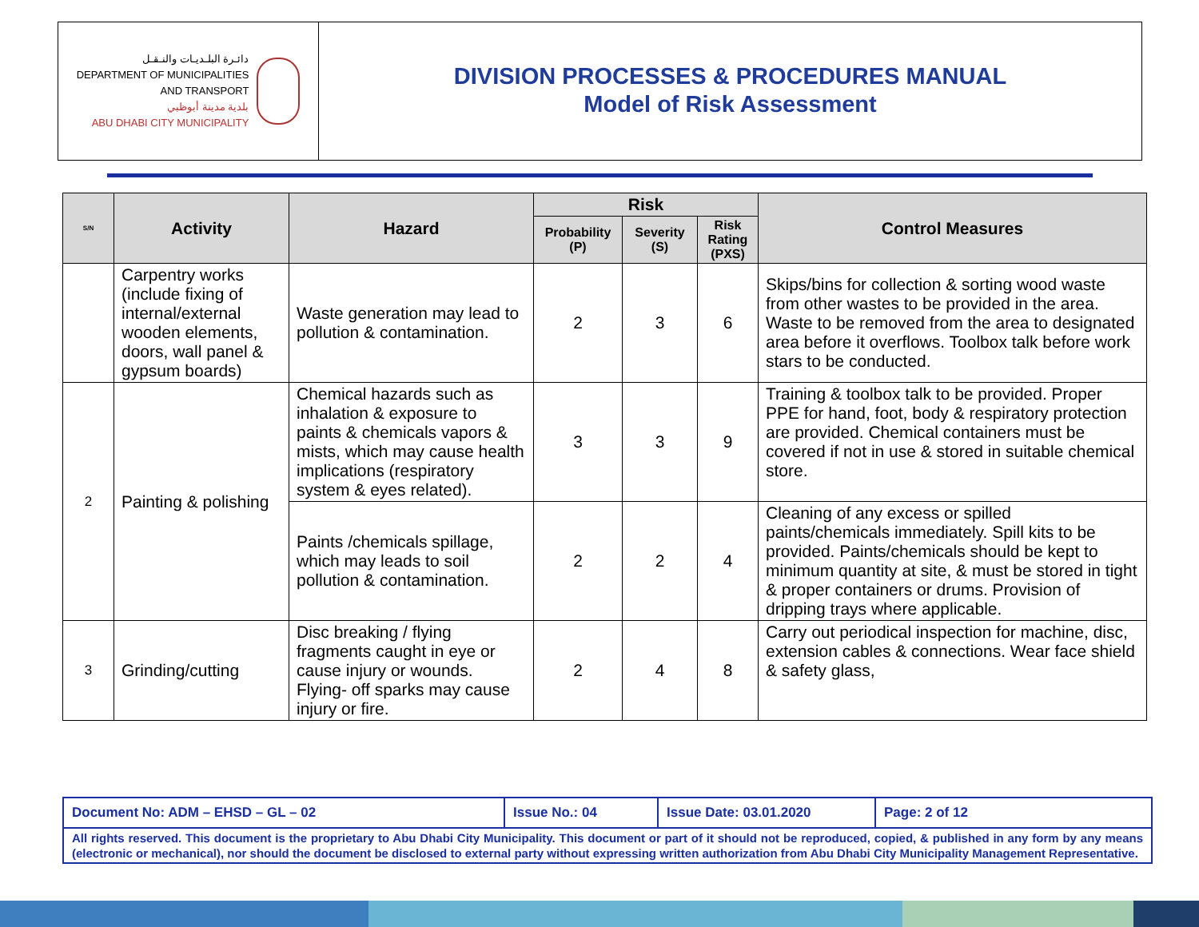دائـرة البلـديـات والنـقـل
DEPARTMENT OF MUNICIPALITIES
AND TRANSPORT
بلدية مدينة أبوظبي
ABU DHABI CITY MUNICIPALITY
DIVISION PROCESSES & PROCEDURES MANUAL
Model of Risk Assessment
| S/N | Activity | Hazard | Risk | | | Control Measures |
| --- | --- | --- | --- | --- | --- | --- |
| | | | Probability (P) | Severity (S) | Risk Rating (PXS) | |
| | Carpentry works (include fixing of internal/external wooden elements, doors, wall panel & gypsum boards) | Waste generation may lead to pollution & contamination. | 2 | 3 | 6 | Skips/bins for collection & sorting wood waste from other wastes to be provided in the area. Waste to be removed from the area to designated area before it overflows. Toolbox talk before work stars to be conducted. |
| 2 | Painting & polishing | Chemical hazards such as inhalation & exposure to paints & chemicals vapors & mists, which may cause health implications (respiratory system & eyes related). | 3 | 3 | 9 | Training & toolbox talk to be provided. Proper PPE for hand, foot, body & respiratory protection are provided. Chemical containers must be covered if not in use & stored in suitable chemical store. |
| | | Paints /chemicals spillage, which may leads to soil pollution & contamination. | 2 | 2 | 4 | Cleaning of any excess or spilled paints/chemicals immediately. Spill kits to be provided. Paints/chemicals should be kept to minimum quantity at site, & must be stored in tight & proper containers or drums. Provision of dripping trays where applicable. |
| 3 | Grinding/cutting | Disc breaking / flying fragments caught in eye or cause injury or wounds. Flying- off sparks may cause injury or fire. | 2 | 4 | 8 | Carry out periodical inspection for machine, disc, extension cables & connections. Wear face shield & safety glass, |
| Document No: ADM – EHSD – GL – 02 | Issue No.: 04 | Issue Date: 03.01.2020 | Page: 2 of 12 |
| All rights reserved. This document is the proprietary to Abu Dhabi City Municipality. This document or part of it should not be reproduced, copied, & published in any form by any means (electronic or mechanical), nor should the document be disclosed to external party without expressing written authorization from Abu Dhabi City Municipality Management Representative. | | | |